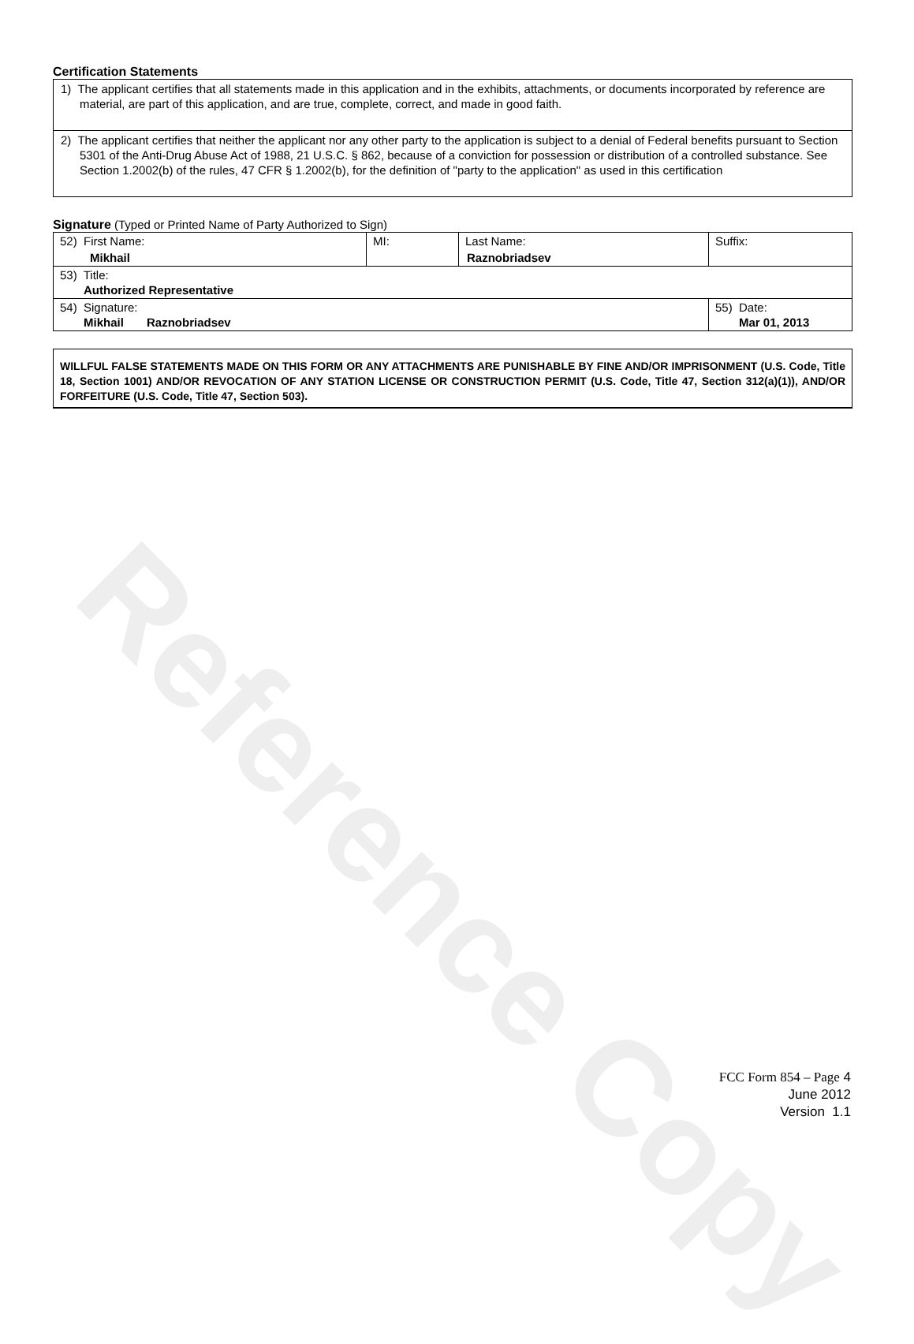Reference Copy
Certification Statements
1) The applicant certifies that all statements made in this application and in the exhibits, attachments, or documents incorporated by reference are material, are part of this application, and are true, complete, correct, and made in good faith.
2) The applicant certifies that neither the applicant nor any other party to the application is subject to a denial of Federal benefits pursuant to Section 5301 of the Anti-Drug Abuse Act of 1988, 21 U.S.C. § 862, because of a conviction for possession or distribution of a controlled substance. See Section 1.2002(b) of the rules, 47 CFR § 1.2002(b), for the definition of "party to the application" as used in this certification
Signature (Typed or Printed Name of Party Authorized to Sign)
| 52) First Name: Mikhail | MI: | Last Name: Raznobriadsev | Suffix: |
| 53) Title: Authorized Representative | | | |
| 54) Signature: Mikhail Raznobriadsev | | | 55) Date: Mar 01, 2013 |
WILLFUL FALSE STATEMENTS MADE ON THIS FORM OR ANY ATTACHMENTS ARE PUNISHABLE BY FINE AND/OR IMPRISONMENT (U.S. Code, Title 18, Section 1001) AND/OR REVOCATION OF ANY STATION LICENSE OR CONSTRUCTION PERMIT (U.S. Code, Title 47, Section 312(a)(1)), AND/OR FORFEITURE (U.S. Code, Title 47, Section 503).
FCC Form 854 – Page 4
June 2012
Version 1.1